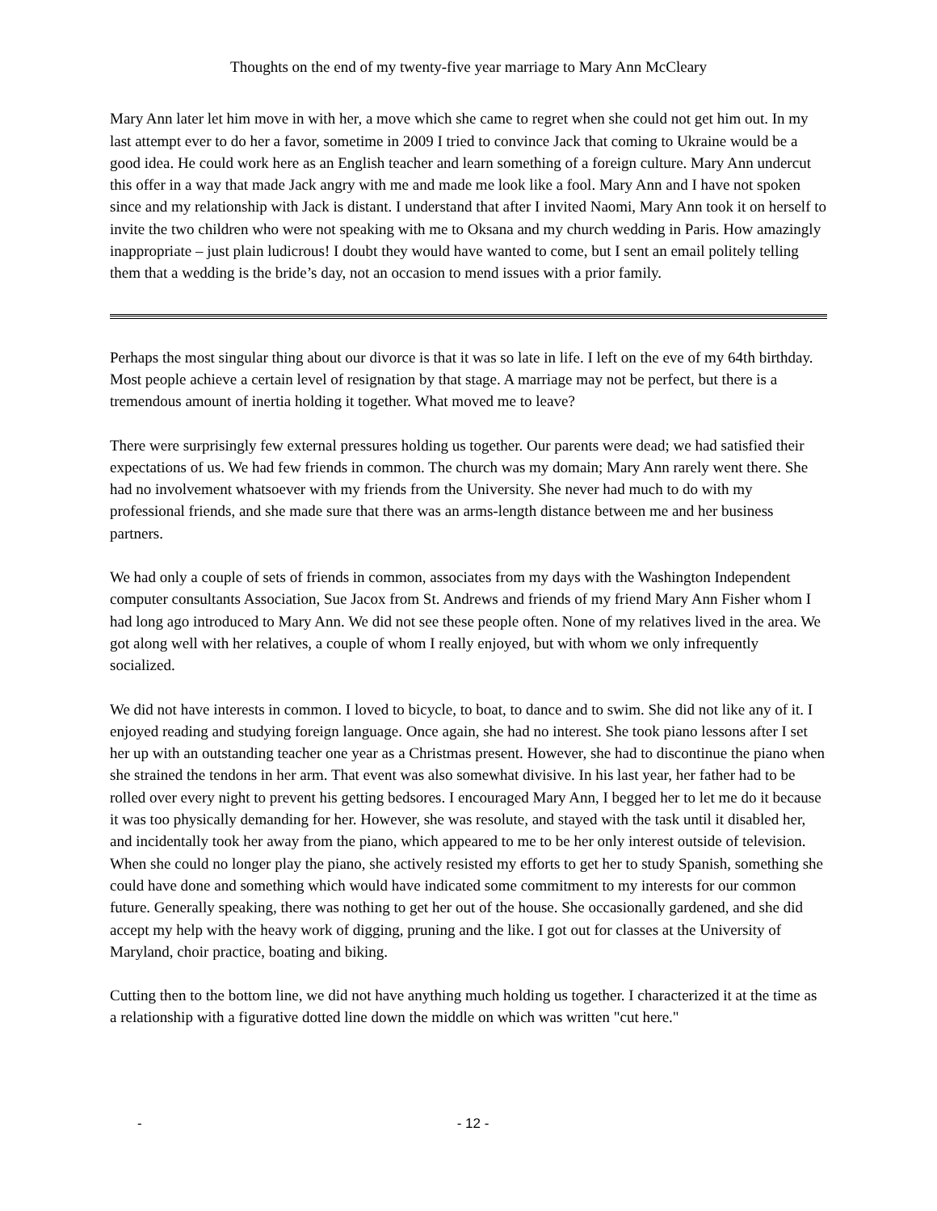Thoughts on the end of my twenty-five year marriage to Mary Ann McCleary
Mary Ann later let him move in with her, a move which she came to regret when she could not get him out. In my last attempt ever to do her a favor, sometime in 2009 I tried to convince Jack that coming to Ukraine would be a good idea. He could work here as an English teacher and learn something of a foreign culture. Mary Ann undercut this offer in a way that made Jack angry with me and made me look like a fool. Mary Ann and I have not spoken since and my relationship with Jack is distant. I understand that after I invited Naomi, Mary Ann took it on herself to invite the two children who were not speaking with me to Oksana and my church wedding in Paris. How amazingly inappropriate – just plain ludicrous! I doubt they would have wanted to come, but I sent an email politely telling them that a wedding is the bride’s day, not an occasion to mend issues with a prior family.
Perhaps the most singular thing about our divorce is that it was so late in life. I left on the eve of my 64th birthday. Most people achieve a certain level of resignation by that stage. A marriage may not be perfect, but there is a tremendous amount of inertia holding it together. What moved me to leave?
There were surprisingly few external pressures holding us together. Our parents were dead; we had satisfied their expectations of us. We had few friends in common. The church was my domain; Mary Ann rarely went there. She had no involvement whatsoever with my friends from the University. She never had much to do with my professional friends, and she made sure that there was an arms-length distance between me and her business partners.
We had only a couple of sets of friends in common, associates from my days with the Washington Independent computer consultants Association, Sue Jacox from St. Andrews and friends of my friend Mary Ann Fisher whom I had long ago introduced to Mary Ann. We did not see these people often. None of my relatives lived in the area. We got along well with her relatives, a couple of whom I really enjoyed, but with whom we only infrequently socialized.
We did not have interests in common. I loved to bicycle, to boat, to dance and to swim. She did not like any of it. I enjoyed reading and studying foreign language. Once again, she had no interest. She took piano lessons after I set her up with an outstanding teacher one year as a Christmas present. However, she had to discontinue the piano when she strained the tendons in her arm. That event was also somewhat divisive. In his last year, her father had to be rolled over every night to prevent his getting bedsores. I encouraged Mary Ann, I begged her to let me do it because it was too physically demanding for her. However, she was resolute, and stayed with the task until it disabled her, and incidentally took her away from the piano, which appeared to me to be her only interest outside of television. When she could no longer play the piano, she actively resisted my efforts to get her to study Spanish, something she could have done and something which would have indicated some commitment to my interests for our common future. Generally speaking, there was nothing to get her out of the house. She occasionally gardened, and she did accept my help with the heavy work of digging, pruning and the like. I got out for classes at the University of Maryland, choir practice, boating and biking.
Cutting then to the bottom line, we did not have anything much holding us together. I characterized it at the time as a relationship with a figurative dotted line down the middle on which was written "cut here."
- - 12 -